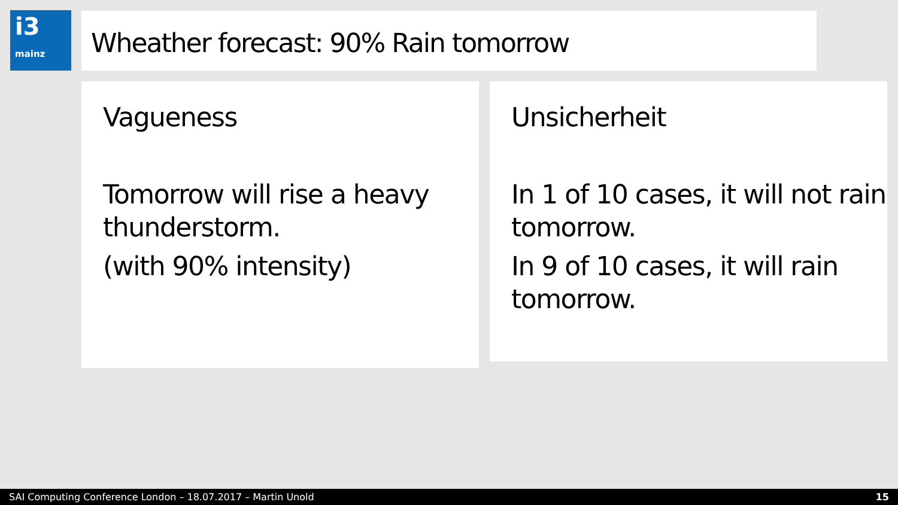i3
mainz
Wheather forecast: 90% Rain tomorrow
Vagueness
Tomorrow will rise a heavy thunderstorm.
(with 90% intensity)
Unsicherheit
In 1 of 10 cases, it will not rain tomorrow.
In 9 of 10 cases, it will rain tomorrow.
SAI Computing Conference London – 18.07.2017 – Martin Unold 15